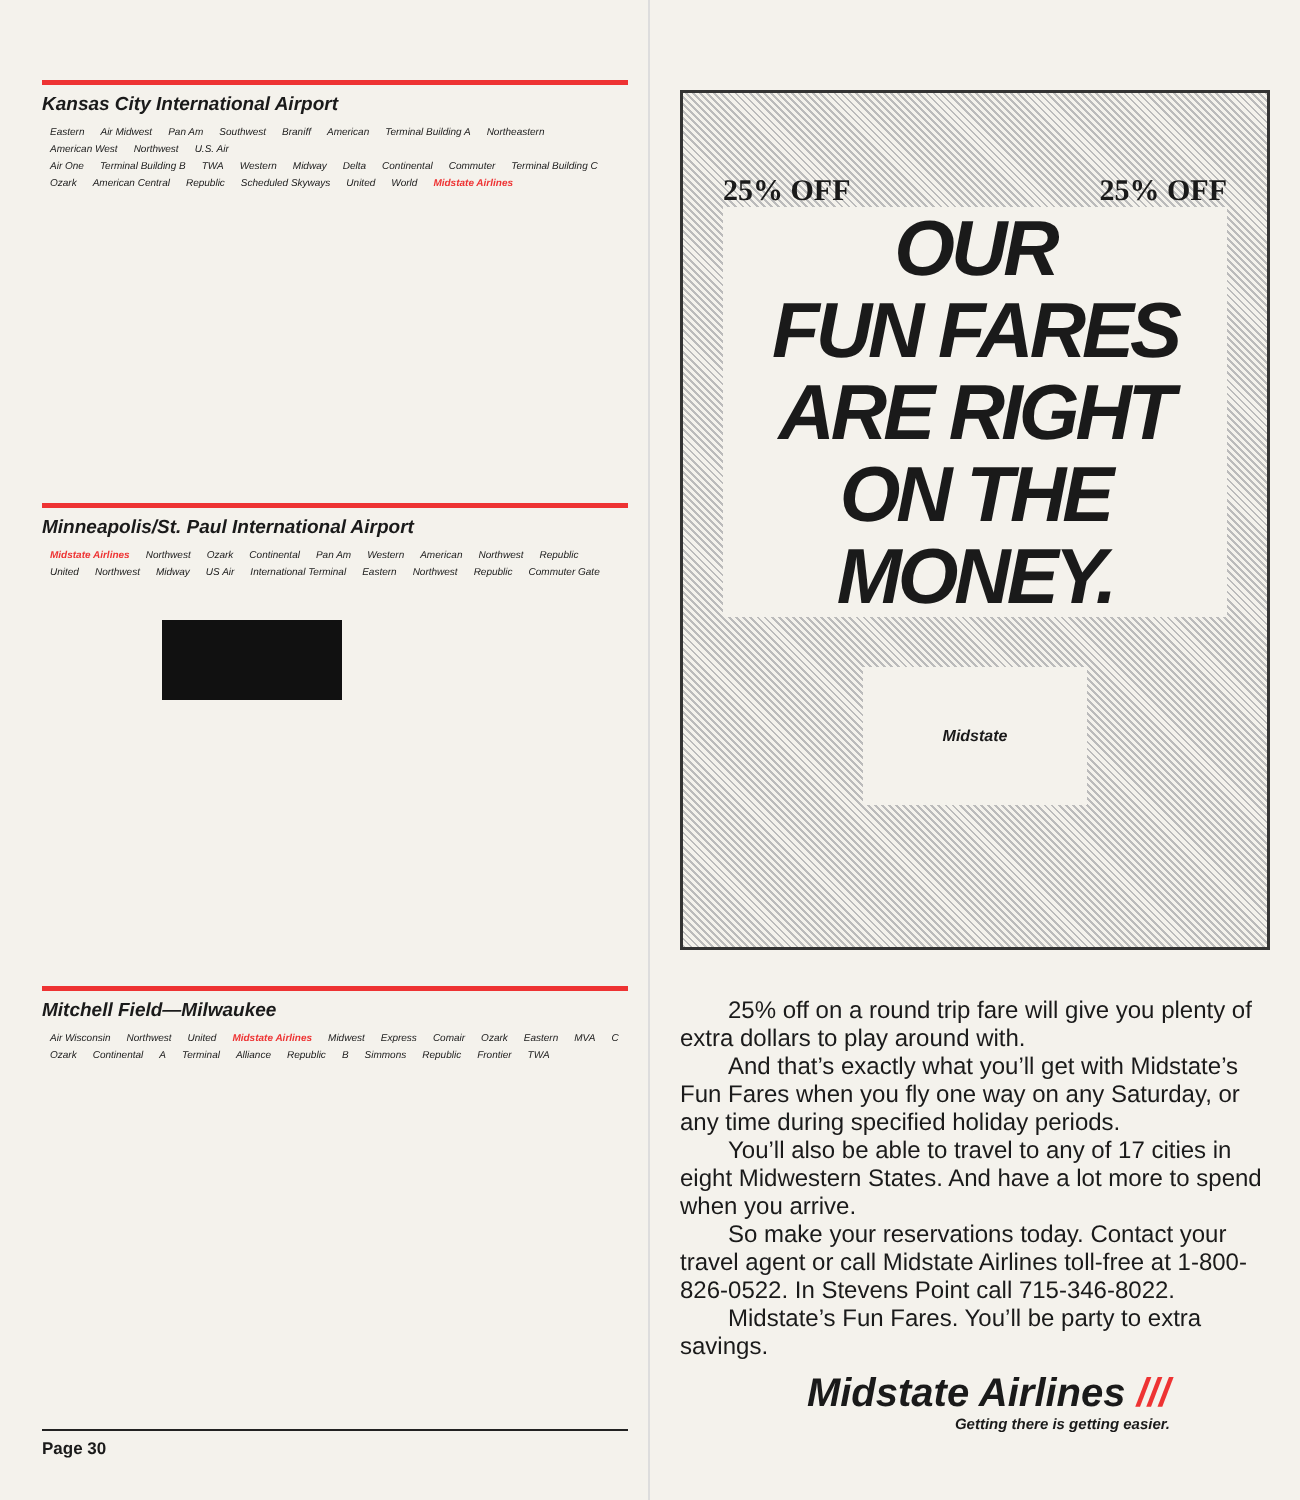Kansas City International Airport
Eastern Air Midwest Pan Am Southwest Braniff American Terminal Building A Northeastern American West Northwest U.S. Air
Air One Terminal Building B TWA Western Midway Delta Continental Commuter Terminal Building C Ozark American Central Republic Scheduled Skyways United World Midstate Airlines
Minneapolis/St. Paul International Airport
Midstate Airlines Northwest Ozark Continental Pan Am Western American Northwest Republic United Northwest Midway US Air International Terminal Eastern Northwest Republic Commuter Gate
Mitchell Field—Milwaukee
Air Wisconsin Northwest United Midstate Airlines Midwest Express Comair Ozark Eastern MVA C Ozark Continental A Terminal Alliance Republic B Simmons Republic Frontier TWA
Page 30
25% OFF 25% OFF
OUR
FUN FARES
ARE RIGHT
ON THE
MONEY.
Midstate
25% off on a round trip fare will give you plenty of extra dollars to play around with.
And that’s exactly what you’ll get with Midstate’s Fun Fares when you fly one way on any Saturday, or any time during specified holiday periods.
You’ll also be able to travel to any of 17 cities in eight Midwestern States. And have a lot more to spend when you arrive.
So make your reservations today. Contact your travel agent or call Midstate Airlines toll-free at 1-800-826-0522. In Stevens Point call 715-346-8022.
Midstate’s Fun Fares. You’ll be party to extra savings.
Midstate Airlines ///
Getting there is getting easier.